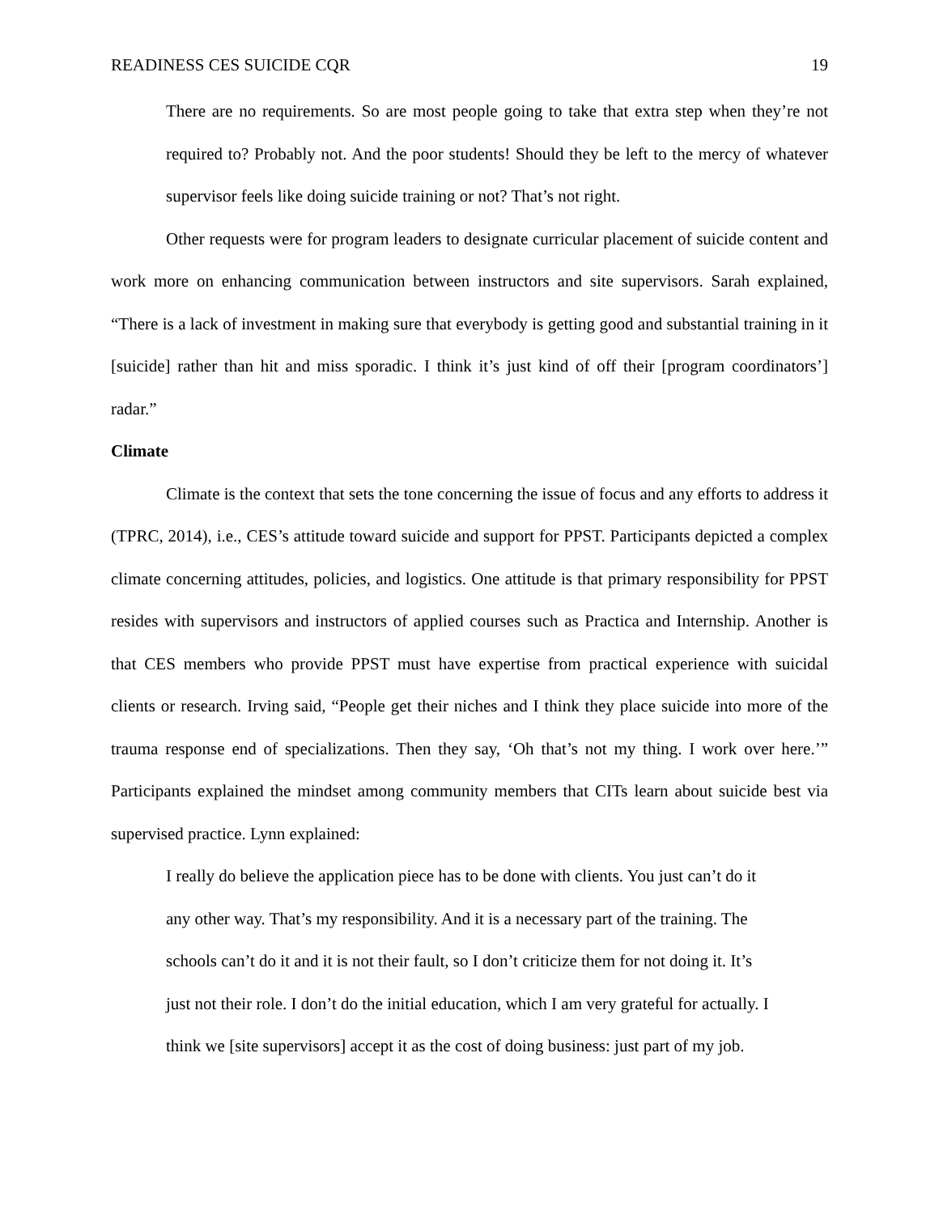READINESS CES SUICIDE CQR 19
There are no requirements. So are most people going to take that extra step when they’re not required to? Probably not. And the poor students! Should they be left to the mercy of whatever supervisor feels like doing suicide training or not? That’s not right.
Other requests were for program leaders to designate curricular placement of suicide content and work more on enhancing communication between instructors and site supervisors. Sarah explained, “There is a lack of investment in making sure that everybody is getting good and substantial training in it [suicide] rather than hit and miss sporadic. I think it’s just kind of off their [program coordinators’] radar.”
Climate
Climate is the context that sets the tone concerning the issue of focus and any efforts to address it (TPRC, 2014), i.e., CES’s attitude toward suicide and support for PPST. Participants depicted a complex climate concerning attitudes, policies, and logistics. One attitude is that primary responsibility for PPST resides with supervisors and instructors of applied courses such as Practica and Internship. Another is that CES members who provide PPST must have expertise from practical experience with suicidal clients or research. Irving said, “People get their niches and I think they place suicide into more of the trauma response end of specializations. Then they say, ‘Oh that’s not my thing. I work over here.’” Participants explained the mindset among community members that CITs learn about suicide best via supervised practice. Lynn explained:
I really do believe the application piece has to be done with clients. You just can’t do it
any other way. That’s my responsibility. And it is a necessary part of the training. The
schools can’t do it and it is not their fault, so I don’t criticize them for not doing it. It’s
just not their role. I don’t do the initial education, which I am very grateful for actually. I
think we [site supervisors] accept it as the cost of doing business: just part of my job.